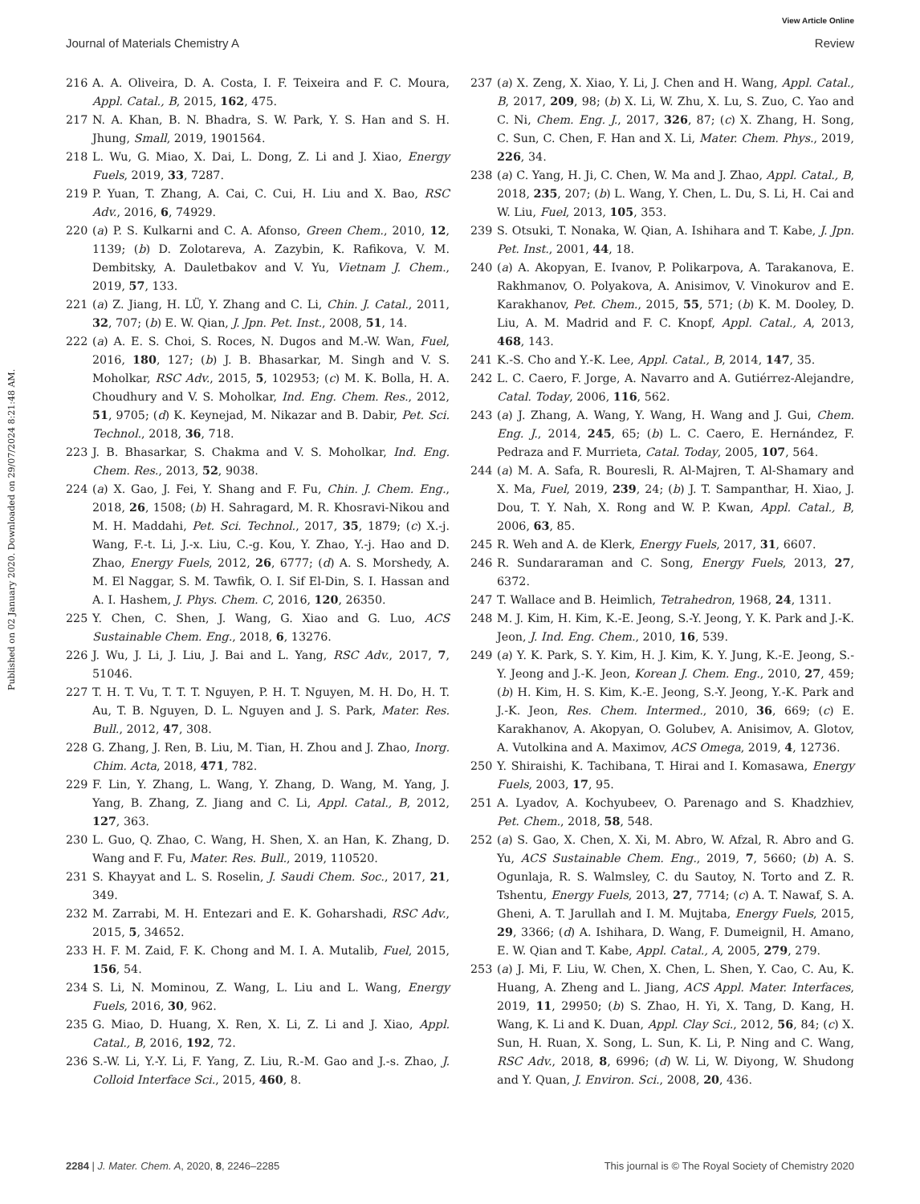View Article Online
Journal of Materials Chemistry A Review
Published on 02 January 2020. Downloaded on 29/07/2024 8:21:48 AM.
216 A. A. Oliveira, D. A. Costa, I. F. Teixeira and F. C. Moura, Appl. Catal., B, 2015, 162, 475.
217 N. A. Khan, B. N. Bhadra, S. W. Park, Y. S. Han and S. H. Jhung, Small, 2019, 1901564.
218 L. Wu, G. Miao, X. Dai, L. Dong, Z. Li and J. Xiao, Energy Fuels, 2019, 33, 7287.
219 P. Yuan, T. Zhang, A. Cai, C. Cui, H. Liu and X. Bao, RSC Adv., 2016, 6, 74929.
220 (a) P. S. Kulkarni and C. A. Afonso, Green Chem., 2010, 12, 1139; (b) D. Zolotareva, A. Zazybin, K. Rafikova, V. M. Dembitsky, A. Dauletbakov and V. Yu, Vietnam J. Chem., 2019, 57, 133.
221 (a) Z. Jiang, H. LÜ, Y. Zhang and C. Li, Chin. J. Catal., 2011, 32, 707; (b) E. W. Qian, J. Jpn. Pet. Inst., 2008, 51, 14.
222 (a) A. E. S. Choi, S. Roces, N. Dugos and M.-W. Wan, Fuel, 2016, 180, 127; (b) J. B. Bhasarkar, M. Singh and V. S. Moholkar, RSC Adv., 2015, 5, 102953; (c) M. K. Bolla, H. A. Choudhury and V. S. Moholkar, Ind. Eng. Chem. Res., 2012, 51, 9705; (d) K. Keynejad, M. Nikazar and B. Dabir, Pet. Sci. Technol., 2018, 36, 718.
223 J. B. Bhasarkar, S. Chakma and V. S. Moholkar, Ind. Eng. Chem. Res., 2013, 52, 9038.
224 (a) X. Gao, J. Fei, Y. Shang and F. Fu, Chin. J. Chem. Eng., 2018, 26, 1508; (b) H. Sahragard, M. R. Khosravi-Nikou and M. H. Maddahi, Pet. Sci. Technol., 2017, 35, 1879; (c) X.-j. Wang, F.-t. Li, J.-x. Liu, C.-g. Kou, Y. Zhao, Y.-j. Hao and D. Zhao, Energy Fuels, 2012, 26, 6777; (d) A. S. Morshedy, A. M. El Naggar, S. M. Tawfik, O. I. Sif El-Din, S. I. Hassan and A. I. Hashem, J. Phys. Chem. C, 2016, 120, 26350.
225 Y. Chen, C. Shen, J. Wang, G. Xiao and G. Luo, ACS Sustainable Chem. Eng., 2018, 6, 13276.
226 J. Wu, J. Li, J. Liu, J. Bai and L. Yang, RSC Adv., 2017, 7, 51046.
227 T. H. T. Vu, T. T. T. Nguyen, P. H. T. Nguyen, M. H. Do, H. T. Au, T. B. Nguyen, D. L. Nguyen and J. S. Park, Mater. Res. Bull., 2012, 47, 308.
228 G. Zhang, J. Ren, B. Liu, M. Tian, H. Zhou and J. Zhao, Inorg. Chim. Acta, 2018, 471, 782.
229 F. Lin, Y. Zhang, L. Wang, Y. Zhang, D. Wang, M. Yang, J. Yang, B. Zhang, Z. Jiang and C. Li, Appl. Catal., B, 2012, 127, 363.
230 L. Guo, Q. Zhao, C. Wang, H. Shen, X. an Han, K. Zhang, D. Wang and F. Fu, Mater. Res. Bull., 2019, 110520.
231 S. Khayyat and L. S. Roselin, J. Saudi Chem. Soc., 2017, 21, 349.
232 M. Zarrabi, M. H. Entezari and E. K. Goharshadi, RSC Adv., 2015, 5, 34652.
233 H. F. M. Zaid, F. K. Chong and M. I. A. Mutalib, Fuel, 2015, 156, 54.
234 S. Li, N. Mominou, Z. Wang, L. Liu and L. Wang, Energy Fuels, 2016, 30, 962.
235 G. Miao, D. Huang, X. Ren, X. Li, Z. Li and J. Xiao, Appl. Catal., B, 2016, 192, 72.
236 S.-W. Li, Y.-Y. Li, F. Yang, Z. Liu, R.-M. Gao and J.-s. Zhao, J. Colloid Interface Sci., 2015, 460, 8.
237 (a) X. Zeng, X. Xiao, Y. Li, J. Chen and H. Wang, Appl. Catal., B, 2017, 209, 98; (b) X. Li, W. Zhu, X. Lu, S. Zuo, C. Yao and C. Ni, Chem. Eng. J., 2017, 326, 87; (c) X. Zhang, H. Song, C. Sun, C. Chen, F. Han and X. Li, Mater. Chem. Phys., 2019, 226, 34.
238 (a) C. Yang, H. Ji, C. Chen, W. Ma and J. Zhao, Appl. Catal., B, 2018, 235, 207; (b) L. Wang, Y. Chen, L. Du, S. Li, H. Cai and W. Liu, Fuel, 2013, 105, 353.
239 S. Otsuki, T. Nonaka, W. Qian, A. Ishihara and T. Kabe, J. Jpn. Pet. Inst., 2001, 44, 18.
240 (a) A. Akopyan, E. Ivanov, P. Polikarpova, A. Tarakanova, E. Rakhmanov, O. Polyakova, A. Anisimov, V. Vinokurov and E. Karakhanov, Pet. Chem., 2015, 55, 571; (b) K. M. Dooley, D. Liu, A. M. Madrid and F. C. Knopf, Appl. Catal., A, 2013, 468, 143.
241 K.-S. Cho and Y.-K. Lee, Appl. Catal., B, 2014, 147, 35.
242 L. C. Caero, F. Jorge, A. Navarro and A. Gutiérrez-Alejandre, Catal. Today, 2006, 116, 562.
243 (a) J. Zhang, A. Wang, Y. Wang, H. Wang and J. Gui, Chem. Eng. J., 2014, 245, 65; (b) L. C. Caero, E. Hernández, F. Pedraza and F. Murrieta, Catal. Today, 2005, 107, 564.
244 (a) M. A. Safa, R. Bouresli, R. Al-Majren, T. Al-Shamary and X. Ma, Fuel, 2019, 239, 24; (b) J. T. Sampanthar, H. Xiao, J. Dou, T. Y. Nah, X. Rong and W. P. Kwan, Appl. Catal., B, 2006, 63, 85.
245 R. Weh and A. de Klerk, Energy Fuels, 2017, 31, 6607.
246 R. Sundararaman and C. Song, Energy Fuels, 2013, 27, 6372.
247 T. Wallace and B. Heimlich, Tetrahedron, 1968, 24, 1311.
248 M. J. Kim, H. Kim, K.-E. Jeong, S.-Y. Jeong, Y. K. Park and J.-K. Jeon, J. Ind. Eng. Chem., 2010, 16, 539.
249 (a) Y. K. Park, S. Y. Kim, H. J. Kim, K. Y. Jung, K.-E. Jeong, S.-Y. Jeong and J.-K. Jeon, Korean J. Chem. Eng., 2010, 27, 459; (b) H. Kim, H. S. Kim, K.-E. Jeong, S.-Y. Jeong, Y.-K. Park and J.-K. Jeon, Res. Chem. Intermed., 2010, 36, 669; (c) E. Karakhanov, A. Akopyan, O. Golubev, A. Anisimov, A. Glotov, A. Vutolkina and A. Maximov, ACS Omega, 2019, 4, 12736.
250 Y. Shiraishi, K. Tachibana, T. Hirai and I. Komasawa, Energy Fuels, 2003, 17, 95.
251 A. Lyadov, A. Kochyubeev, O. Parenago and S. Khadzhiev, Pet. Chem., 2018, 58, 548.
252 (a) S. Gao, X. Chen, X. Xi, M. Abro, W. Afzal, R. Abro and G. Yu, ACS Sustainable Chem. Eng., 2019, 7, 5660; (b) A. S. Ogunlaja, R. S. Walmsley, C. du Sautoy, N. Torto and Z. R. Tshentu, Energy Fuels, 2013, 27, 7714; (c) A. T. Nawaf, S. A. Gheni, A. T. Jarullah and I. M. Mujtaba, Energy Fuels, 2015, 29, 3366; (d) A. Ishihara, D. Wang, F. Dumeignil, H. Amano, E. W. Qian and T. Kabe, Appl. Catal., A, 2005, 279, 279.
253 (a) J. Mi, F. Liu, W. Chen, X. Chen, L. Shen, Y. Cao, C. Au, K. Huang, A. Zheng and L. Jiang, ACS Appl. Mater. Interfaces, 2019, 11, 29950; (b) S. Zhao, H. Yi, X. Tang, D. Kang, H. Wang, K. Li and K. Duan, Appl. Clay Sci., 2012, 56, 84; (c) X. Sun, H. Ruan, X. Song, L. Sun, K. Li, P. Ning and C. Wang, RSC Adv., 2018, 8, 6996; (d) W. Li, W. Diyong, W. Shudong and Y. Quan, J. Environ. Sci., 2008, 20, 436.
2284 | J. Mater. Chem. A, 2020, 8, 2246–2285 This journal is © The Royal Society of Chemistry 2020